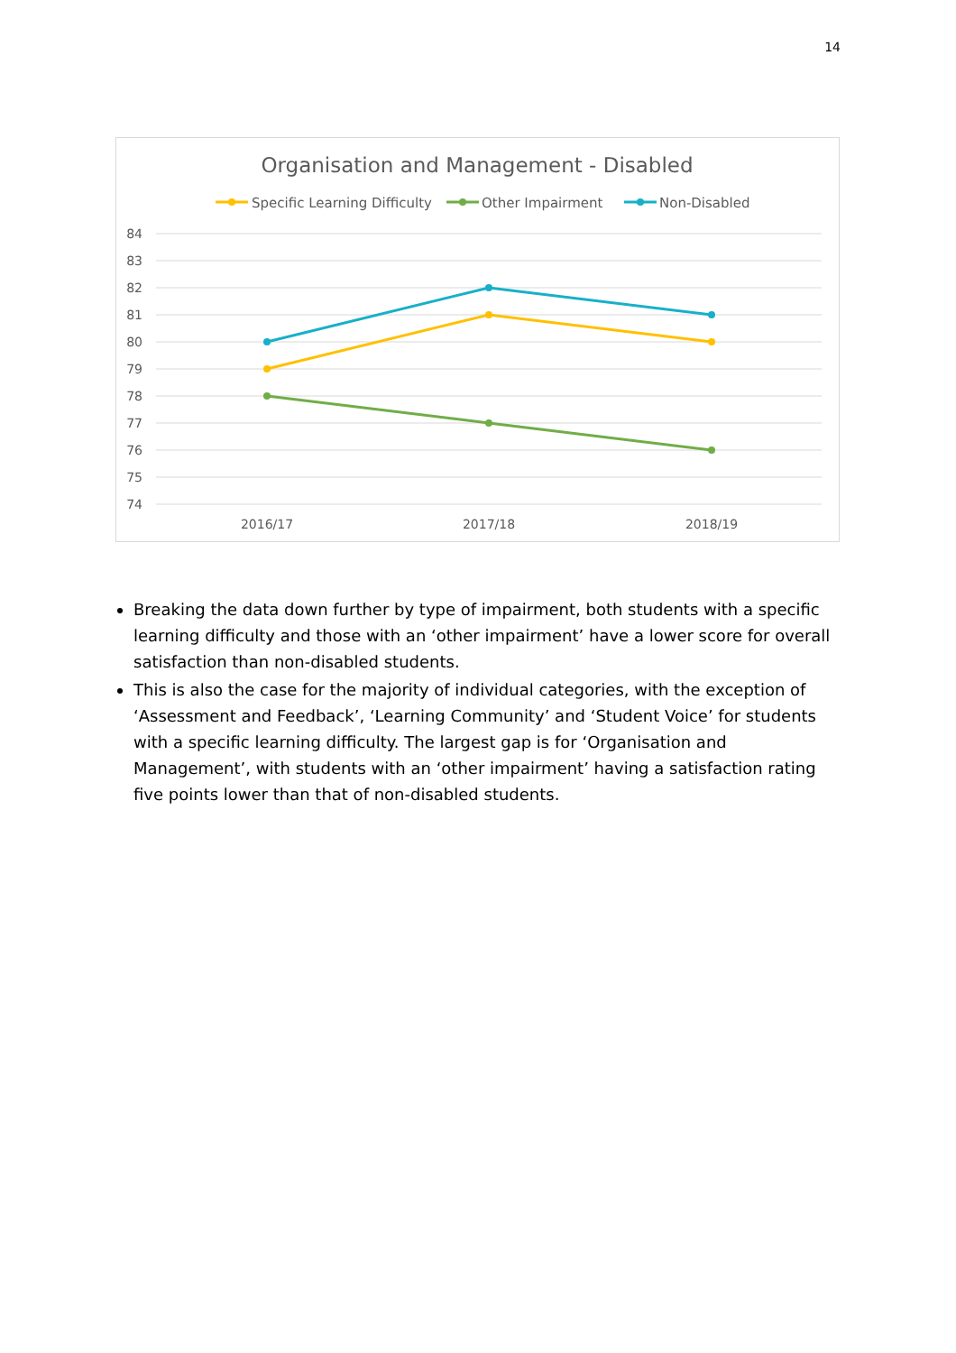14
Organisation and Management - Disabled
Specific Learning Difficulty
Other Impairment
Non-Disabled
84
83
82
81
80
79
78
77
76
75
74
2016/17
2017/18
2018/19
Breaking the data down further by type of impairment, both students with a specific learning difficulty and those with an ‘other impairment’ have a lower score for overall satisfaction than non-disabled students.
This is also the case for the majority of individual categories, with the exception of ‘Assessment and Feedback’, ‘Learning Community’ and ‘Student Voice’ for students with a specific learning difficulty. The largest gap is for ‘Organisation and Management’, with students with an ‘other impairment’ having a satisfaction rating five points lower than that of non-disabled students.